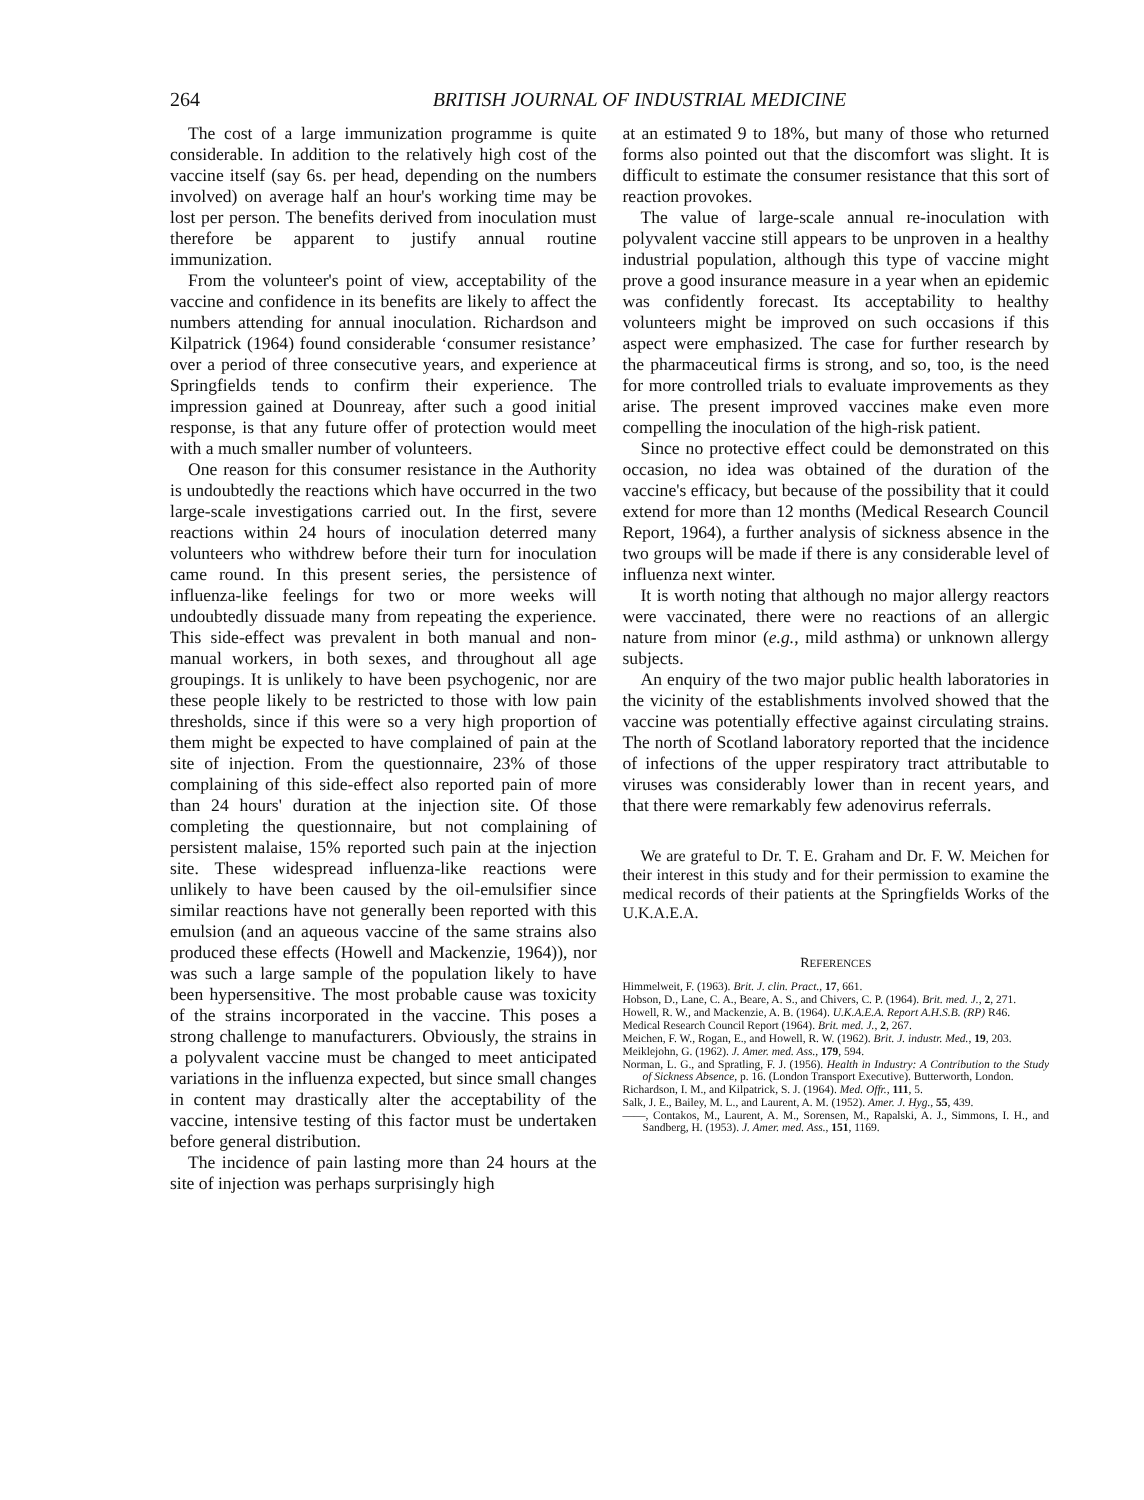264 BRITISH JOURNAL OF INDUSTRIAL MEDICINE
The cost of a large immunization programme is quite considerable. In addition to the relatively high cost of the vaccine itself (say 6s. per head, depending on the numbers involved) on average half an hour's working time may be lost per person. The benefits derived from inoculation must therefore be apparent to justify annual routine immunization.
From the volunteer's point of view, acceptability of the vaccine and confidence in its benefits are likely to affect the numbers attending for annual inoculation. Richardson and Kilpatrick (1964) found considerable ‘consumer resistance’ over a period of three consecutive years, and experience at Springfields tends to confirm their experience. The impression gained at Dounreay, after such a good initial response, is that any future offer of protection would meet with a much smaller number of volunteers.
One reason for this consumer resistance in the Authority is undoubtedly the reactions which have occurred in the two large-scale investigations carried out. In the first, severe reactions within 24 hours of inoculation deterred many volunteers who withdrew before their turn for inoculation came round. In this present series, the persistence of influenza-like feelings for two or more weeks will undoubtedly dissuade many from repeating the experience. This side-effect was prevalent in both manual and non-manual workers, in both sexes, and throughout all age groupings. It is unlikely to have been psychogenic, nor are these people likely to be restricted to those with low pain thresholds, since if this were so a very high proportion of them might be expected to have complained of pain at the site of injection. From the questionnaire, 23% of those complaining of this side-effect also reported pain of more than 24 hours' duration at the injection site. Of those completing the questionnaire, but not complaining of persistent malaise, 15% reported such pain at the injection site. These widespread influenza-like reactions were unlikely to have been caused by the oil-emulsifier since similar reactions have not generally been reported with this emulsion (and an aqueous vaccine of the same strains also produced these effects (Howell and Mackenzie, 1964)), nor was such a large sample of the population likely to have been hypersensitive. The most probable cause was toxicity of the strains incorporated in the vaccine. This poses a strong challenge to manufacturers. Obviously, the strains in a polyvalent vaccine must be changed to meet anticipated variations in the influenza expected, but since small changes in content may drastically alter the acceptability of the vaccine, intensive testing of this factor must be undertaken before general distribution.
The incidence of pain lasting more than 24 hours at the site of injection was perhaps surprisingly high
at an estimated 9 to 18%, but many of those who returned forms also pointed out that the discomfort was slight. It is difficult to estimate the consumer resistance that this sort of reaction provokes.
The value of large-scale annual re-inoculation with polyvalent vaccine still appears to be unproven in a healthy industrial population, although this type of vaccine might prove a good insurance measure in a year when an epidemic was confidently forecast. Its acceptability to healthy volunteers might be improved on such occasions if this aspect were emphasized. The case for further research by the pharmaceutical firms is strong, and so, too, is the need for more controlled trials to evaluate improvements as they arise. The present improved vaccines make even more compelling the inoculation of the high-risk patient.
Since no protective effect could be demonstrated on this occasion, no idea was obtained of the duration of the vaccine's efficacy, but because of the possibility that it could extend for more than 12 months (Medical Research Council Report, 1964), a further analysis of sickness absence in the two groups will be made if there is any considerable level of influenza next winter.
It is worth noting that although no major allergy reactors were vaccinated, there were no reactions of an allergic nature from minor (e.g., mild asthma) or unknown allergy subjects.
An enquiry of the two major public health laboratories in the vicinity of the establishments involved showed that the vaccine was potentially effective against circulating strains. The north of Scotland laboratory reported that the incidence of infections of the upper respiratory tract attributable to viruses was considerably lower than in recent years, and that there were remarkably few adenovirus referrals.
We are grateful to Dr. T. E. Graham and Dr. F. W. Meichen for their interest in this study and for their permission to examine the medical records of their patients at the Springfields Works of the U.K.A.E.A.
REFERENCES
Himmelweit, F. (1963). Brit. J. clin. Pract., 17, 661.
Hobson, D., Lane, C. A., Beare, A. S., and Chivers, C. P. (1964). Brit. med. J., 2, 271.
Howell, R. W., and Mackenzie, A. B. (1964). U.K.A.E.A. Report A.H.S.B. (RP) R46.
Medical Research Council Report (1964). Brit. med. J., 2, 267.
Meichen, F. W., Rogan, E., and Howell, R. W. (1962). Brit. J. industr. Med., 19, 203.
Meiklejohn, G. (1962). J. Amer. med. Ass., 179, 594.
Norman, L. G., and Spratling, F. J. (1956). Health in Industry: A Contribution to the Study of Sickness Absence, p. 16. (London Transport Executive). Butterworth, London.
Richardson, I. M., and Kilpatrick, S. J. (1964). Med. Offr., 111, 5.
Salk, J. E., Bailey, M. L., and Laurent, A. M. (1952). Amer. J. Hyg., 55, 439.
——, Contakos, M., Laurent, A. M., Sorensen, M., Rapalski, A. J., Simmons, I. H., and Sandberg, H. (1953). J. Amer. med. Ass., 151, 1169.